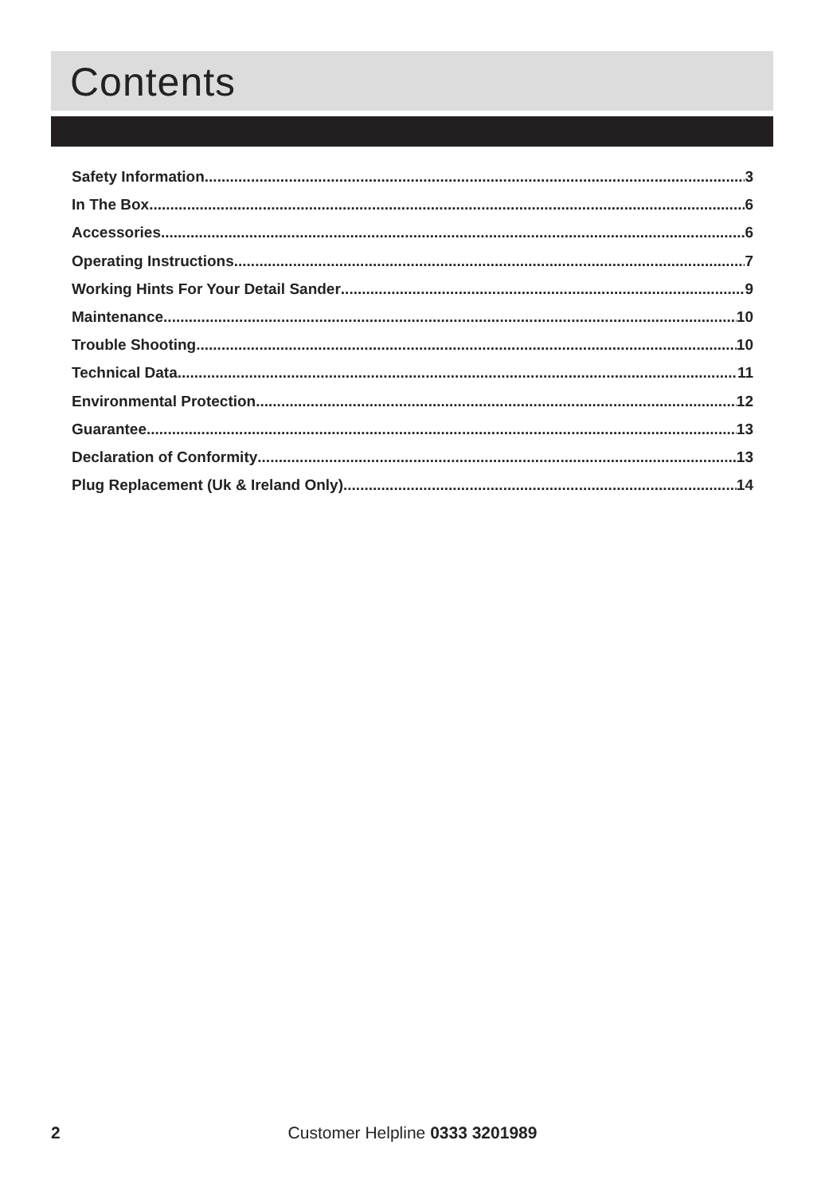Contents
Safety Information 3
In The Box 6
Accessories 6
Operating Instructions 7
Working Hints For Your Detail Sander 9
Maintenance 10
Trouble Shooting 10
Technical Data 11
Environmental Protection 12
Guarantee 13
Declaration of Conformity 13
Plug Replacement (Uk & Ireland Only) 14
2
Customer Helpline 0333 3201989